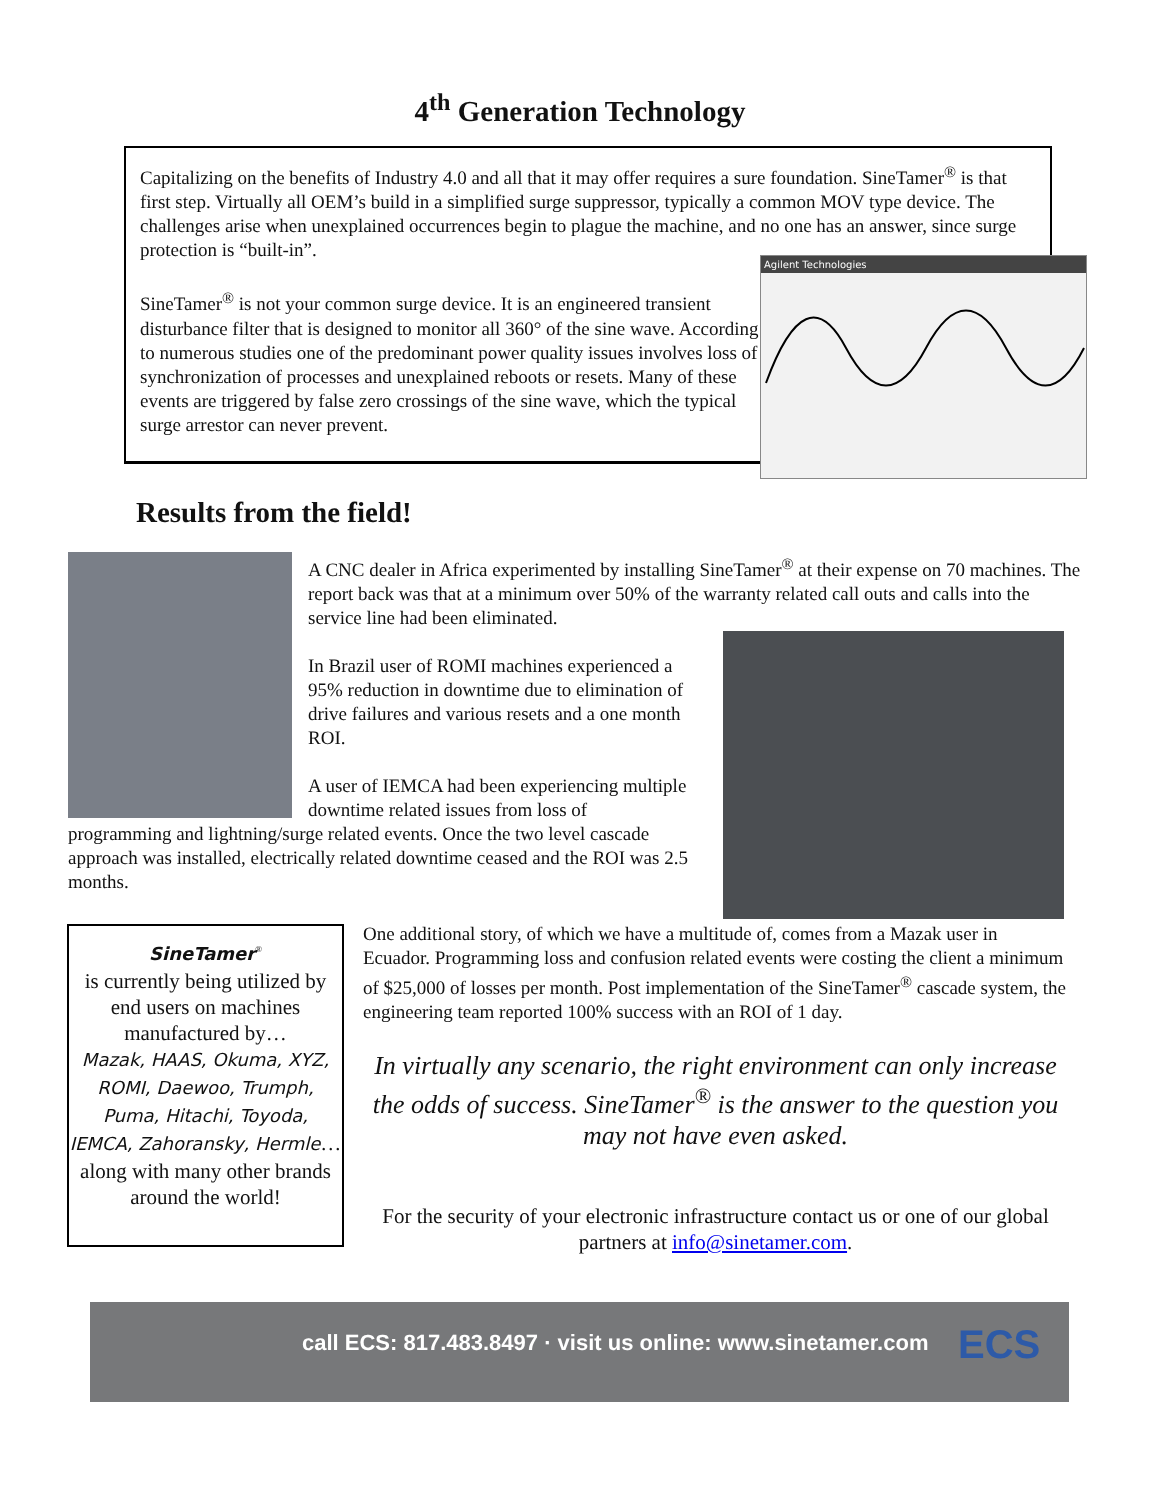4<sup>th</sup> Generation Technology
Capitalizing on the benefits of Industry 4.0 and all that it may offer requires a sure foundation. SineTamer<sup>®</sup> is that first step. Virtually all OEM’s build in a simplified surge suppressor, typically a common MOV type device. The challenges arise when unexplained occurrences begin to plague the machine, and no one has an answer, since surge protection is “built-in”.
SineTamer<sup>®</sup> is not your common surge device. It is an engineered transient disturbance filter that is designed to monitor all 360° of the sine wave. According to numerous studies one of the predominant power quality issues involves loss of synchronization of processes and unexplained reboots or resets. Many of these events are triggered by false zero crossings of the sine wave, which the typical surge arrestor can never prevent.
Agilent Technologies
Results from the field!
A CNC dealer in Africa experimented by installing SineTamer<sup>®</sup> at their expense on 70 machines. The report back was that at a minimum over 50% of the warranty related call outs and calls into the service line had been eliminated.
In Brazil user of ROMI machines experienced a 95% reduction in downtime due to elimination of drive failures and various resets and a one month ROI.
A user of IEMCA had been experiencing multiple downtime related issues from loss of
programming and lightning/surge related events. Once the two level cascade approach was installed, electrically related downtime ceased and the ROI was 2.5 months.
SineTamer<sup>®</sup>
is currently being utilized by end users on machines manufactured by…
Mazak, HAAS, Okuma, XYZ, ROMI, Daewoo, Trumph, Puma, Hitachi, Toyoda, IEMCA, Zahoransky, Hermle…
along with many other brands around the world!
One additional story, of which we have a multitude of, comes from a Mazak user in Ecuador. Programming loss and confusion related events were costing the client a minimum of $25,000 of losses per month. Post implementation of the SineTamer<sup>®</sup> cascade system, the engineering team reported 100% success with an ROI of 1 day.
In virtually any scenario, the right environment can only increase the odds of success. SineTamer<sup>®</sup> is the answer to the question you may not have even asked.
For the security of your electronic infrastructure contact us or one of our global partners at info@sinetamer.com.
call ECS: 817.483.8497 · visit us online: www.sinetamer.com ECS